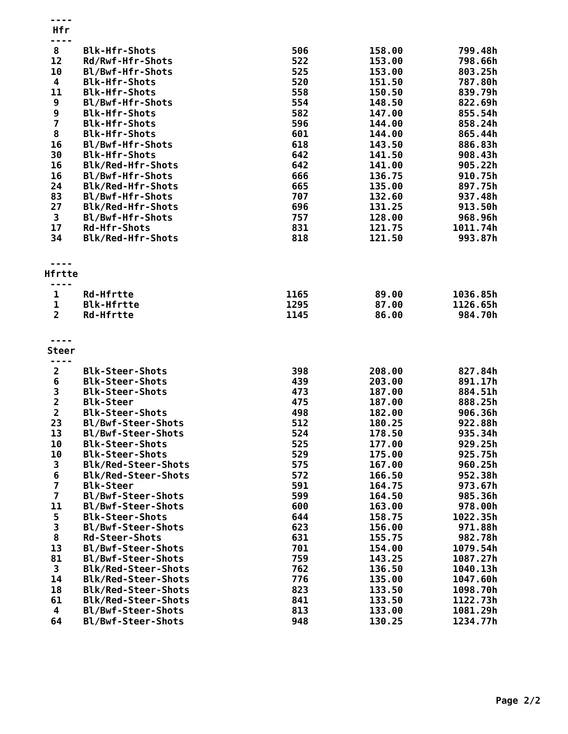----
Hfr
----
| 8 | Blk-Hfr-Shots | 506 | 158.00 | 799.48h |
| 12 | Rd/Rwf-Hfr-Shots | 522 | 153.00 | 798.66h |
| 10 | Bl/Bwf-Hfr-Shots | 525 | 153.00 | 803.25h |
| 4 | Blk-Hfr-Shots | 520 | 151.50 | 787.80h |
| 11 | Blk-Hfr-Shots | 558 | 150.50 | 839.79h |
| 9 | Bl/Bwf-Hfr-Shots | 554 | 148.50 | 822.69h |
| 9 | Blk-Hfr-Shots | 582 | 147.00 | 855.54h |
| 7 | Blk-Hfr-Shots | 596 | 144.00 | 858.24h |
| 8 | Blk-Hfr-Shots | 601 | 144.00 | 865.44h |
| 16 | Bl/Bwf-Hfr-Shots | 618 | 143.50 | 886.83h |
| 30 | Blk-Hfr-Shots | 642 | 141.50 | 908.43h |
| 16 | Blk/Red-Hfr-Shots | 642 | 141.00 | 905.22h |
| 16 | Bl/Bwf-Hfr-Shots | 666 | 136.75 | 910.75h |
| 24 | Blk/Red-Hfr-Shots | 665 | 135.00 | 897.75h |
| 83 | Bl/Bwf-Hfr-Shots | 707 | 132.60 | 937.48h |
| 27 | Blk/Red-Hfr-Shots | 696 | 131.25 | 913.50h |
| 3 | Bl/Bwf-Hfr-Shots | 757 | 128.00 | 968.96h |
| 17 | Rd-Hfr-Shots | 831 | 121.75 | 1011.74h |
| 34 | Blk/Red-Hfr-Shots | 818 | 121.50 | 993.87h |
----
Hfrtte
----
| 1 | Rd-Hfrtte | 1165 | 89.00 | 1036.85h |
| 1 | Blk-Hfrtte | 1295 | 87.00 | 1126.65h |
| 2 | Rd-Hfrtte | 1145 | 86.00 | 984.70h |
----
Steer
----
| 2 | Blk-Steer-Shots | 398 | 208.00 | 827.84h |
| 6 | Blk-Steer-Shots | 439 | 203.00 | 891.17h |
| 3 | Blk-Steer-Shots | 473 | 187.00 | 884.51h |
| 2 | Blk-Steer | 475 | 187.00 | 888.25h |
| 2 | Blk-Steer-Shots | 498 | 182.00 | 906.36h |
| 23 | Bl/Bwf-Steer-Shots | 512 | 180.25 | 922.88h |
| 13 | Bl/Bwf-Steer-Shots | 524 | 178.50 | 935.34h |
| 10 | Blk-Steer-Shots | 525 | 177.00 | 929.25h |
| 10 | Blk-Steer-Shots | 529 | 175.00 | 925.75h |
| 3 | Blk/Red-Steer-Shots | 575 | 167.00 | 960.25h |
| 6 | Blk/Red-Steer-Shots | 572 | 166.50 | 952.38h |
| 7 | Blk-Steer | 591 | 164.75 | 973.67h |
| 7 | Bl/Bwf-Steer-Shots | 599 | 164.50 | 985.36h |
| 11 | Bl/Bwf-Steer-Shots | 600 | 163.00 | 978.00h |
| 5 | Blk-Steer-Shots | 644 | 158.75 | 1022.35h |
| 3 | Bl/Bwf-Steer-Shots | 623 | 156.00 | 971.88h |
| 8 | Rd-Steer-Shots | 631 | 155.75 | 982.78h |
| 13 | Bl/Bwf-Steer-Shots | 701 | 154.00 | 1079.54h |
| 81 | Bl/Bwf-Steer-Shots | 759 | 143.25 | 1087.27h |
| 3 | Blk/Red-Steer-Shots | 762 | 136.50 | 1040.13h |
| 14 | Blk/Red-Steer-Shots | 776 | 135.00 | 1047.60h |
| 18 | Blk/Red-Steer-Shots | 823 | 133.50 | 1098.70h |
| 61 | Blk/Red-Steer-Shots | 841 | 133.50 | 1122.73h |
| 4 | Bl/Bwf-Steer-Shots | 813 | 133.00 | 1081.29h |
| 64 | Bl/Bwf-Steer-Shots | 948 | 130.25 | 1234.77h |
Page 2/2